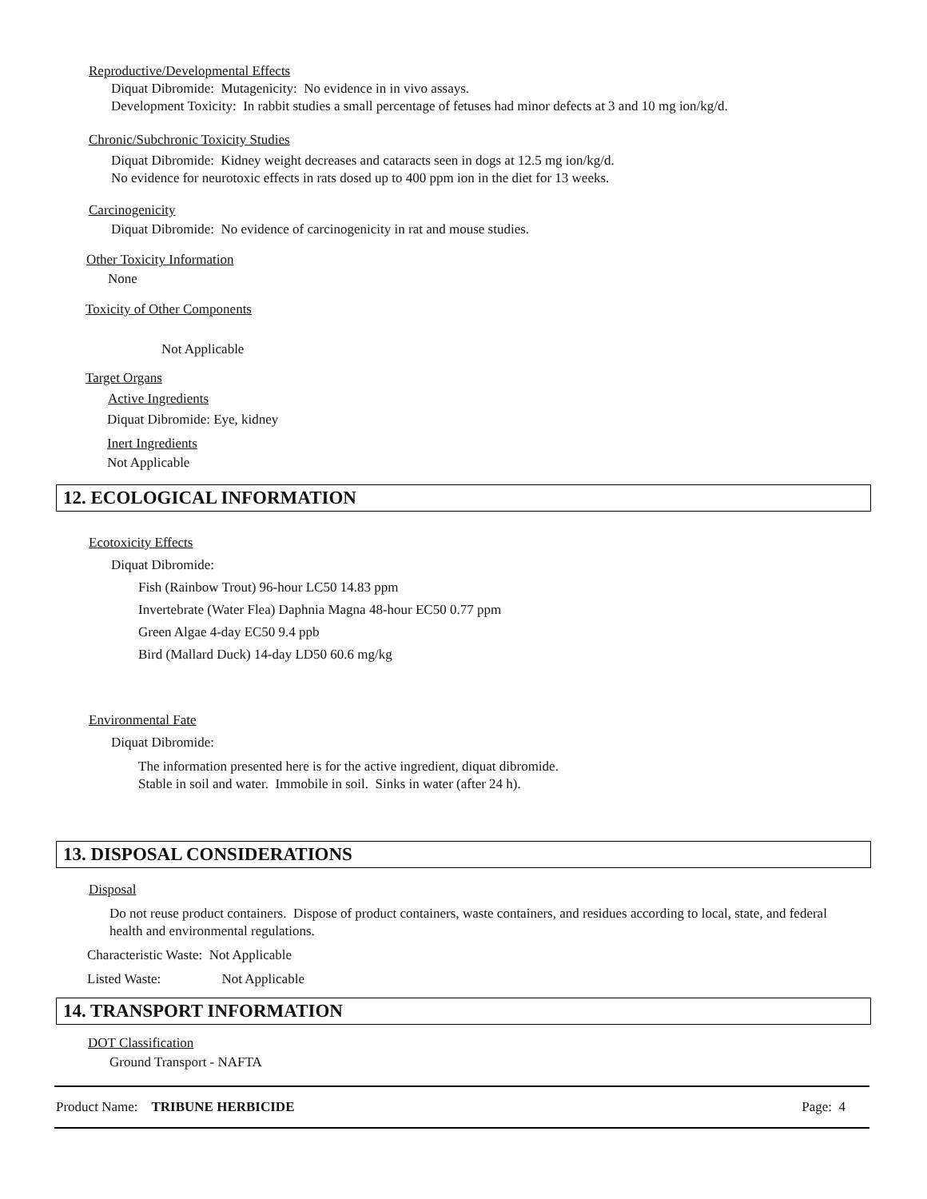Reproductive/Developmental Effects
Diquat Dibromide: Mutagenicity: No evidence in in vivo assays.
Development Toxicity: In rabbit studies a small percentage of fetuses had minor defects at 3 and 10 mg ion/kg/d.
Chronic/Subchronic Toxicity Studies
Diquat Dibromide: Kidney weight decreases and cataracts seen in dogs at 12.5 mg ion/kg/d.
No evidence for neurotoxic effects in rats dosed up to 400 ppm ion in the diet for 13 weeks.
Carcinogenicity
Diquat Dibromide: No evidence of carcinogenicity in rat and mouse studies.
Other Toxicity Information
None
Toxicity of Other Components
Not Applicable
Target Organs
Active Ingredients
Diquat Dibromide: Eye, kidney
Inert Ingredients
Not Applicable
12. ECOLOGICAL INFORMATION
Ecotoxicity Effects
Diquat Dibromide:
Fish (Rainbow Trout) 96-hour LC50 14.83 ppm
Invertebrate (Water Flea) Daphnia Magna 48-hour EC50 0.77 ppm
Green Algae 4-day EC50 9.4 ppb
Bird (Mallard Duck) 14-day LD50 60.6 mg/kg
Environmental Fate
Diquat Dibromide:
The information presented here is for the active ingredient, diquat dibromide.
Stable in soil and water. Immobile in soil. Sinks in water (after 24 h).
13. DISPOSAL CONSIDERATIONS
Disposal
Do not reuse product containers. Dispose of product containers, waste containers, and residues according to local, state, and federal health and environmental regulations.
Characteristic Waste: Not Applicable
Listed Waste: Not Applicable
14. TRANSPORT INFORMATION
DOT Classification
Ground Transport - NAFTA
Product Name: TRIBUNE HERBICIDE Page: 4